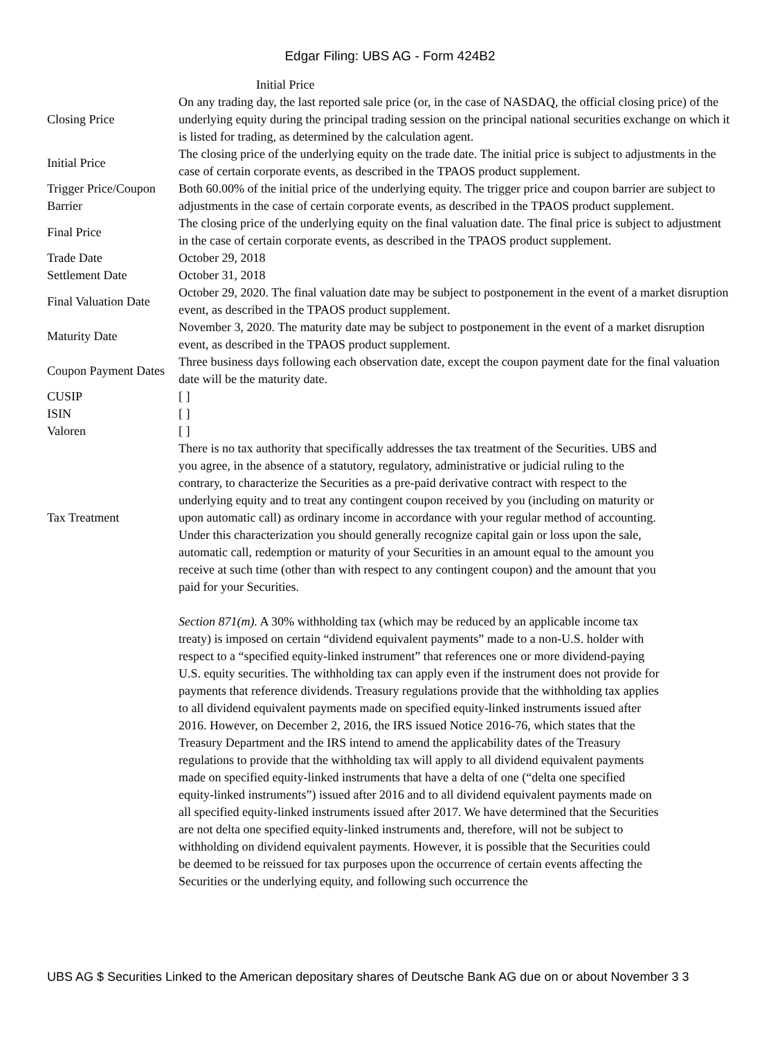Edgar Filing: UBS AG - Form 424B2
Initial Price
| Closing Price | On any trading day, the last reported sale price (or, in the case of NASDAQ, the official closing price) of the underlying equity during the principal trading session on the principal national securities exchange on which it is listed for trading, as determined by the calculation agent. |
| Initial Price | The closing price of the underlying equity on the trade date. The initial price is subject to adjustments in the case of certain corporate events, as described in the TPAOS product supplement. |
| Trigger Price/Coupon Barrier | Both 60.00% of the initial price of the underlying equity. The trigger price and coupon barrier are subject to adjustments in the case of certain corporate events, as described in the TPAOS product supplement. |
| Final Price | The closing price of the underlying equity on the final valuation date. The final price is subject to adjustment in the case of certain corporate events, as described in the TPAOS product supplement. |
| Trade Date | October 29, 2018 |
| Settlement Date | October 31, 2018 |
| Final Valuation Date | October 29, 2020. The final valuation date may be subject to postponement in the event of a market disruption event, as described in the TPAOS product supplement. |
| Maturity Date | November 3, 2020. The maturity date may be subject to postponement in the event of a market disruption event, as described in the TPAOS product supplement. |
| Coupon Payment Dates | Three business days following each observation date, except the coupon payment date for the final valuation date will be the maturity date. |
| CUSIP | [ ] |
| ISIN | [ ] |
| Valoren | [ ] |
| Tax Treatment | There is no tax authority that specifically addresses the tax treatment of the Securities. UBS and you agree, in the absence of a statutory, regulatory, administrative or judicial ruling to the contrary, to characterize the Securities as a pre-paid derivative contract with respect to the underlying equity and to treat any contingent coupon received by you (including on maturity or upon automatic call) as ordinary income in accordance with your regular method of accounting. Under this characterization you should generally recognize capital gain or loss upon the sale, automatic call, redemption or maturity of your Securities in an amount equal to the amount you receive at such time (other than with respect to any contingent coupon) and the amount that you paid for your Securities. |
| | Section 871(m). A 30% withholding tax (which may be reduced by an applicable income tax treaty) is imposed on certain “dividend equivalent payments” made to a non-U.S. holder with respect to a “specified equity-linked instrument” that references one or more dividend-paying U.S. equity securities. The withholding tax can apply even if the instrument does not provide for payments that reference dividends. Treasury regulations provide that the withholding tax applies to all dividend equivalent payments made on specified equity-linked instruments issued after 2016. However, on December 2, 2016, the IRS issued Notice 2016-76, which states that the Treasury Department and the IRS intend to amend the applicability dates of the Treasury regulations to provide that the withholding tax will apply to all dividend equivalent payments made on specified equity-linked instruments that have a delta of one (“delta one specified equity-linked instruments”) issued after 2016 and to all dividend equivalent payments made on all specified equity-linked instruments issued after 2017. We have determined that the Securities are not delta one specified equity-linked instruments and, therefore, will not be subject to withholding on dividend equivalent payments. However, it is possible that the Securities could be deemed to be reissued for tax purposes upon the occurrence of certain events affecting the Securities or the underlying equity, and following such occurrence the |
UBS AG $ Securities Linked to the American depositary shares of Deutsche Bank AG due on or about November 3 3